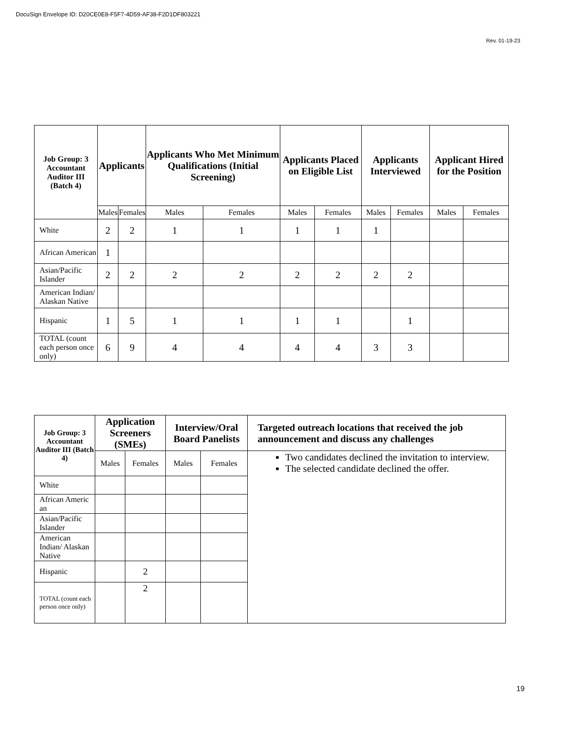DocuSign Envelope ID: D20CE0E8-F5F7-4D59-AF38-F2D1DF803221
Rev. 01-19-23
| Job Group: 3 Accountant Auditor III (Batch 4) | Applicants | | Applicants Who Met Minimum Qualifications (Initial Screening) | | Applicants Placed on Eligible List | | Applicants Interviewed | | Applicant Hired for the Position | |
| --- | --- | --- | --- | --- | --- | --- | --- | --- | --- | --- |
| | Males | Females | Males | Females | Males | Females | Males | Females | Males | Females |
| White | 2 | 2 | 1 | 1 | 1 | 1 | 1 | | | |
| African American | 1 | | | | | | | | | |
| Asian/Pacific Islander | 2 | 2 | 2 | 2 | 2 | 2 | 2 | 2 | | |
| American Indian/ Alaskan Native | | | | | | | | | | |
| Hispanic | 1 | 5 | 1 | 1 | 1 | 1 | | 1 | | |
| TOTAL (count each person once only) | 6 | 9 | 4 | 4 | 4 | 4 | 3 | 3 | | |
| Job Group: 3 Accountant Auditor III (Batch 4) | Application Screeners (SMEs) | | Interview/Oral Board Panelists | | Targeted outreach locations that received the job announcement and discuss any challenges |
| | Males | Females | Males | Females | Two candidates declined the invitation to interview. The selected candidate declined the offer. |
| White | | | | | |
| African Americ an | | | | | |
| Asian/Pacific Islander | | | | | |
| American Indian/ Alaskan Native | | | | | |
| Hispanic | | 2 | | | |
| TOTAL (count each person once only) | | 2 | | | |
19